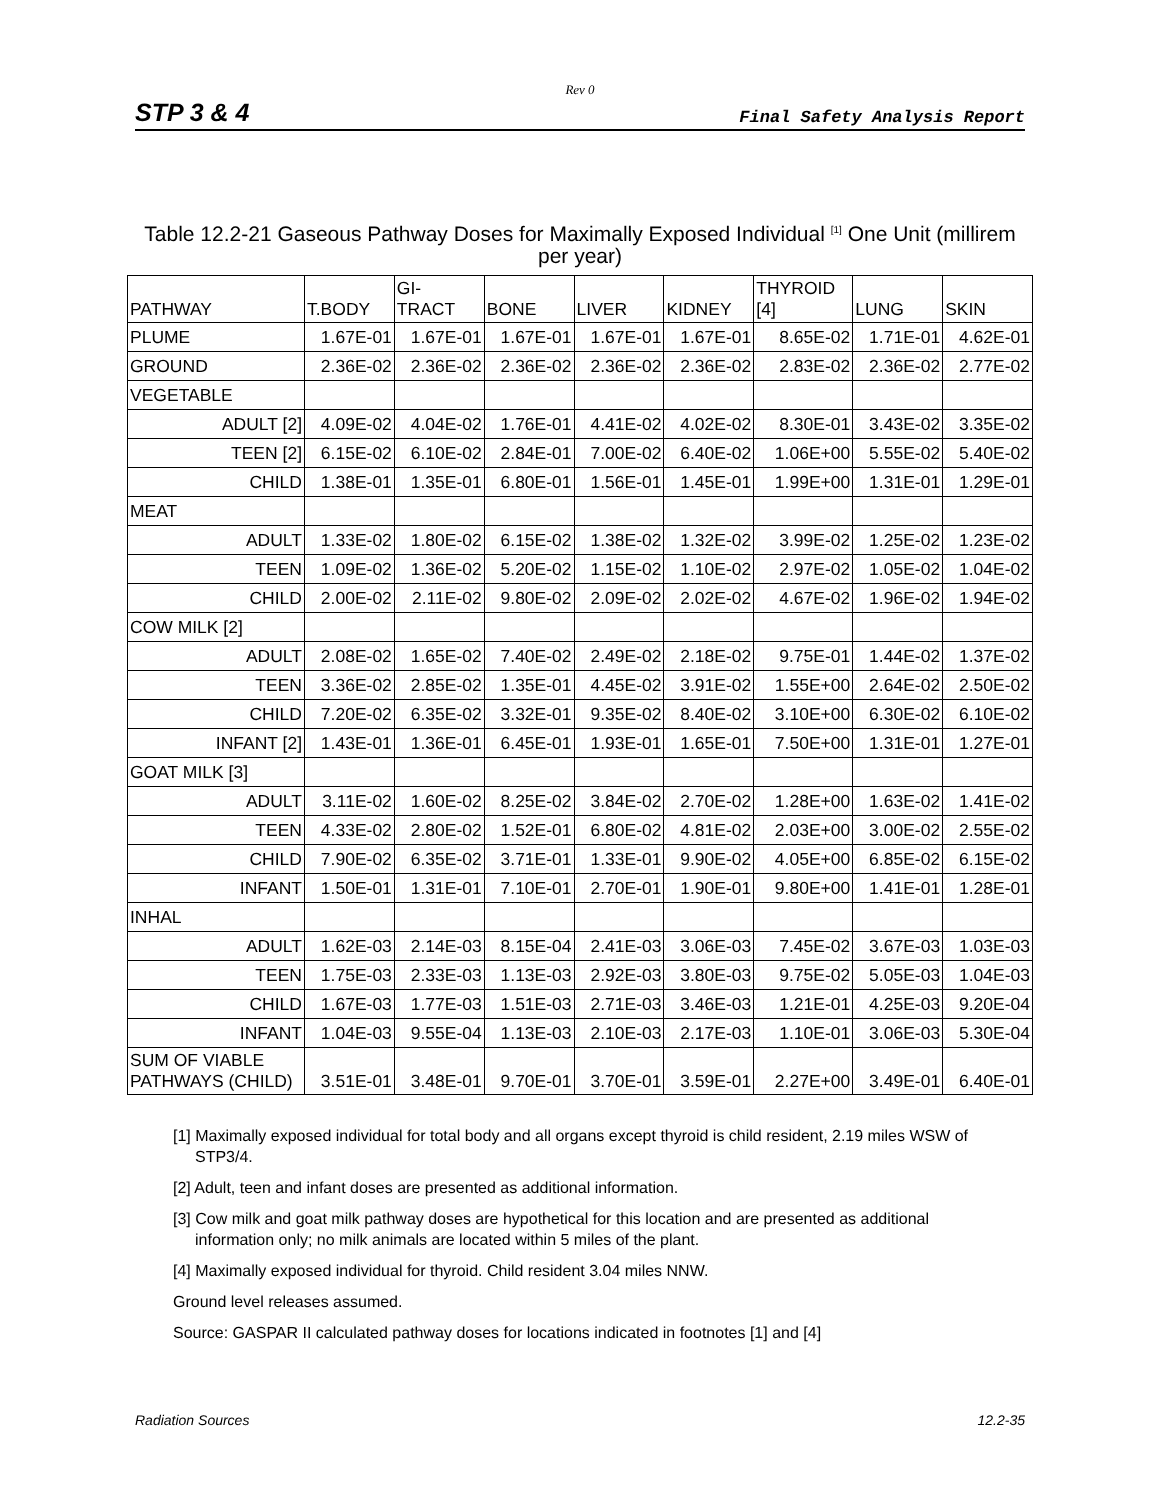Rev 0
STP 3 & 4 Final Safety Analysis Report
Table 12.2-21 Gaseous Pathway Doses for Maximally Exposed Individual <sup>[1]</sup> One Unit (millirem per year)
| PATHWAY | T.BODY | GI- TRACT | BONE | LIVER | KIDNEY | THYROID [4] | LUNG | SKIN |
| --- | --- | --- | --- | --- | --- | --- | --- | --- |
| PLUME | 1.67E-01 | 1.67E-01 | 1.67E-01 | 1.67E-01 | 1.67E-01 | 8.65E-02 | 1.71E-01 | 4.62E-01 |
| GROUND | 2.36E-02 | 2.36E-02 | 2.36E-02 | 2.36E-02 | 2.36E-02 | 2.83E-02 | 2.36E-02 | 2.77E-02 |
| VEGETABLE | | | | | | | | |
| ADULT [2] | 4.09E-02 | 4.04E-02 | 1.76E-01 | 4.41E-02 | 4.02E-02 | 8.30E-01 | 3.43E-02 | 3.35E-02 |
| TEEN [2] | 6.15E-02 | 6.10E-02 | 2.84E-01 | 7.00E-02 | 6.40E-02 | 1.06E+00 | 5.55E-02 | 5.40E-02 |
| CHILD | 1.38E-01 | 1.35E-01 | 6.80E-01 | 1.56E-01 | 1.45E-01 | 1.99E+00 | 1.31E-01 | 1.29E-01 |
| MEAT | | | | | | | | |
| ADULT | 1.33E-02 | 1.80E-02 | 6.15E-02 | 1.38E-02 | 1.32E-02 | 3.99E-02 | 1.25E-02 | 1.23E-02 |
| TEEN | 1.09E-02 | 1.36E-02 | 5.20E-02 | 1.15E-02 | 1.10E-02 | 2.97E-02 | 1.05E-02 | 1.04E-02 |
| CHILD | 2.00E-02 | 2.11E-02 | 9.80E-02 | 2.09E-02 | 2.02E-02 | 4.67E-02 | 1.96E-02 | 1.94E-02 |
| COW MILK [2] | | | | | | | | |
| ADULT | 2.08E-02 | 1.65E-02 | 7.40E-02 | 2.49E-02 | 2.18E-02 | 9.75E-01 | 1.44E-02 | 1.37E-02 |
| TEEN | 3.36E-02 | 2.85E-02 | 1.35E-01 | 4.45E-02 | 3.91E-02 | 1.55E+00 | 2.64E-02 | 2.50E-02 |
| CHILD | 7.20E-02 | 6.35E-02 | 3.32E-01 | 9.35E-02 | 8.40E-02 | 3.10E+00 | 6.30E-02 | 6.10E-02 |
| INFANT [2] | 1.43E-01 | 1.36E-01 | 6.45E-01 | 1.93E-01 | 1.65E-01 | 7.50E+00 | 1.31E-01 | 1.27E-01 |
| GOAT MILK [3] | | | | | | | | |
| ADULT | 3.11E-02 | 1.60E-02 | 8.25E-02 | 3.84E-02 | 2.70E-02 | 1.28E+00 | 1.63E-02 | 1.41E-02 |
| TEEN | 4.33E-02 | 2.80E-02 | 1.52E-01 | 6.80E-02 | 4.81E-02 | 2.03E+00 | 3.00E-02 | 2.55E-02 |
| CHILD | 7.90E-02 | 6.35E-02 | 3.71E-01 | 1.33E-01 | 9.90E-02 | 4.05E+00 | 6.85E-02 | 6.15E-02 |
| INFANT | 1.50E-01 | 1.31E-01 | 7.10E-01 | 2.70E-01 | 1.90E-01 | 9.80E+00 | 1.41E-01 | 1.28E-01 |
| INHAL | | | | | | | | |
| ADULT | 1.62E-03 | 2.14E-03 | 8.15E-04 | 2.41E-03 | 3.06E-03 | 7.45E-02 | 3.67E-03 | 1.03E-03 |
| TEEN | 1.75E-03 | 2.33E-03 | 1.13E-03 | 2.92E-03 | 3.80E-03 | 9.75E-02 | 5.05E-03 | 1.04E-03 |
| CHILD | 1.67E-03 | 1.77E-03 | 1.51E-03 | 2.71E-03 | 3.46E-03 | 1.21E-01 | 4.25E-03 | 9.20E-04 |
| INFANT | 1.04E-03 | 9.55E-04 | 1.13E-03 | 2.10E-03 | 2.17E-03 | 1.10E-01 | 3.06E-03 | 5.30E-04 |
| SUM OF VIABLE PATHWAYS (CHILD) | 3.51E-01 | 3.48E-01 | 9.70E-01 | 3.70E-01 | 3.59E-01 | 2.27E+00 | 3.49E-01 | 6.40E-01 |
[1] Maximally exposed individual for total body and all organs except thyroid is child resident, 2.19 miles WSW of STP3/4.
[2] Adult, teen and infant doses are presented as additional information.
[3] Cow milk and goat milk pathway doses are hypothetical for this location and are presented as additional information only; no milk animals are located within 5 miles of the plant.
[4] Maximally exposed individual for thyroid. Child resident 3.04 miles NNW.
Ground level releases assumed.
Source: GASPAR II calculated pathway doses for locations indicated in footnotes [1] and [4]
Radiation Sources 12.2-35